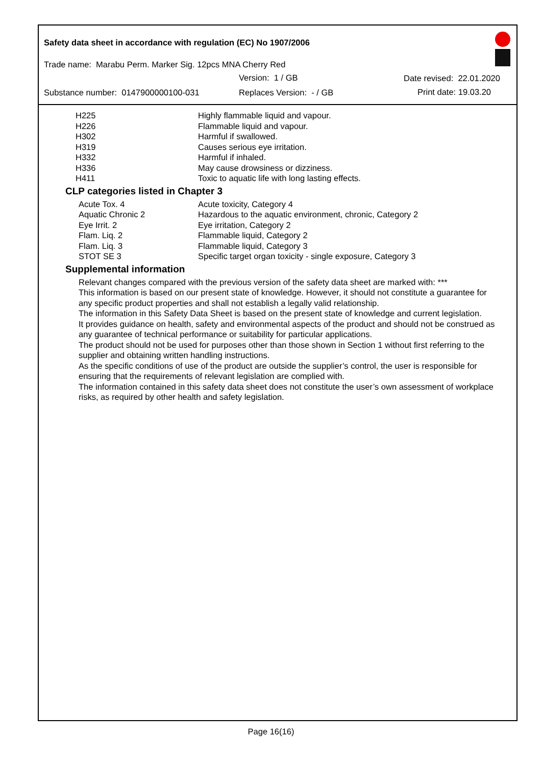Safety data sheet in accordance with regulation (EC) No 1907/2006
Trade name: Marabu Perm. Marker Sig. 12pcs MNA Cherry Red
Version: 1 / GB Date revised: 22.01.2020
Substance number: 0147900000100-031
Replaces Version: - / GB Print date: 19.03.20
| H225 | Highly flammable liquid and vapour. |
| H226 | Flammable liquid and vapour. |
| H302 | Harmful if swallowed. |
| H319 | Causes serious eye irritation. |
| H332 | Harmful if inhaled. |
| H336 | May cause drowsiness or dizziness. |
| H411 | Toxic to aquatic life with long lasting effects. |
CLP categories listed in Chapter 3
| Acute Tox. 4 | Acute toxicity, Category 4 |
| Aquatic Chronic 2 | Hazardous to the aquatic environment, chronic, Category 2 |
| Eye Irrit. 2 | Eye irritation, Category 2 |
| Flam. Liq. 2 | Flammable liquid, Category 2 |
| Flam. Liq. 3 | Flammable liquid, Category 3 |
| STOT SE 3 | Specific target organ toxicity - single exposure, Category 3 |
Supplemental information
Relevant changes compared with the previous version of the safety data sheet are marked with: ***
This information is based on our present state of knowledge. However, it should not constitute a guarantee for any specific product properties and shall not establish a legally valid relationship.
The information in this Safety Data Sheet is based on the present state of knowledge and current legislation.
It provides guidance on health, safety and environmental aspects of the product and should not be construed as any guarantee of technical performance or suitability for particular applications.
The product should not be used for purposes other than those shown in Section 1 without first referring to the supplier and obtaining written handling instructions.
As the specific conditions of use of the product are outside the supplier’s control, the user is responsible for ensuring that the requirements of relevant legislation are complied with.
The information contained in this safety data sheet does not constitute the user’s own assessment of workplace risks, as required by other health and safety legislation.
Page 16(16)